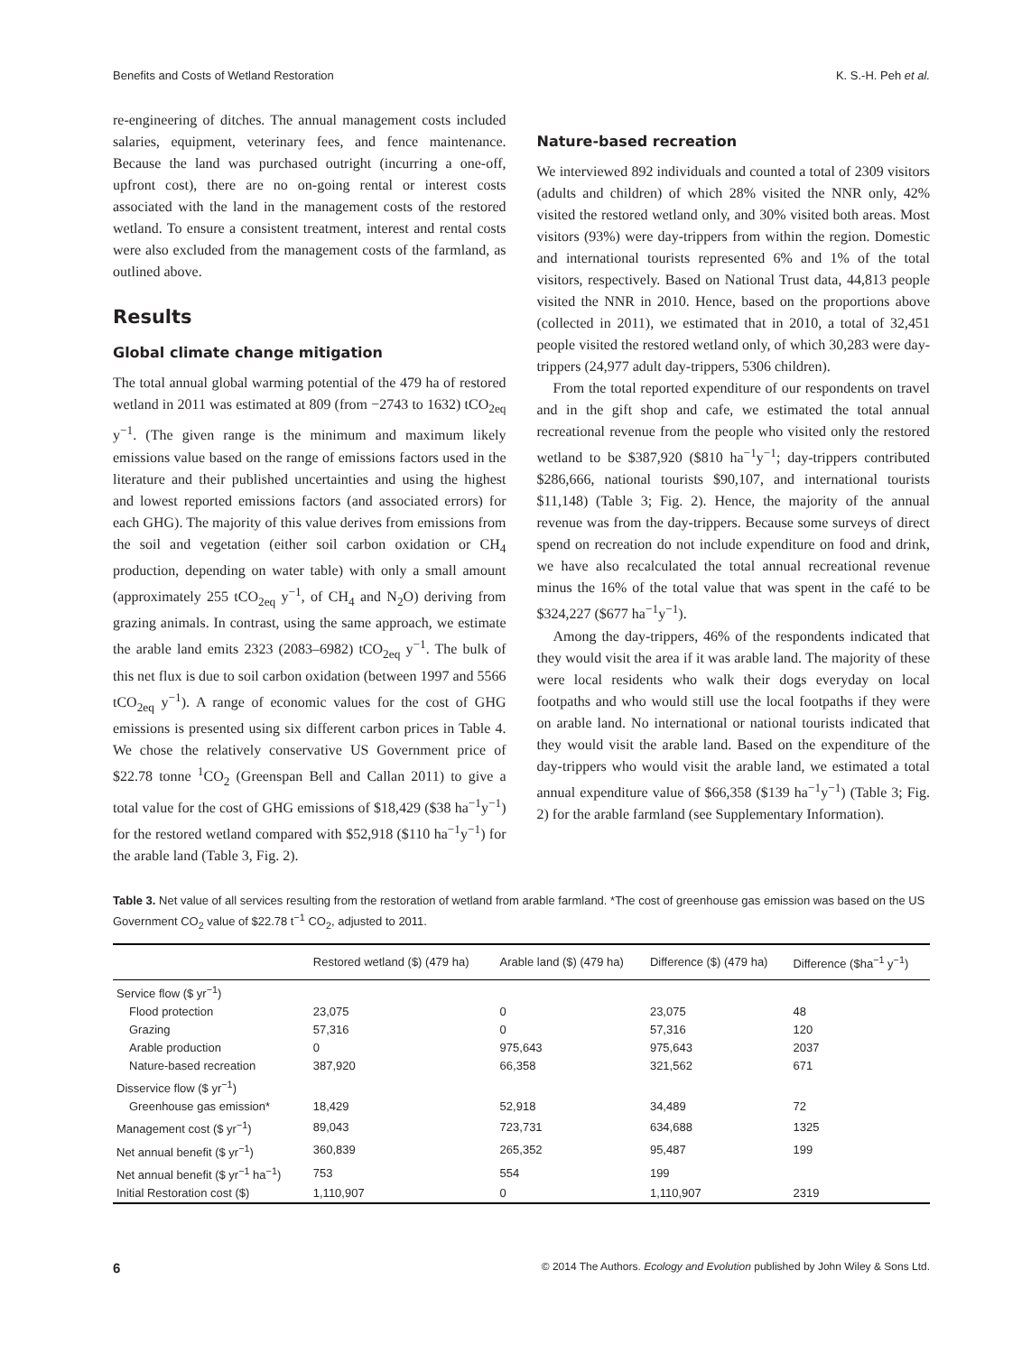Benefits and Costs of Wetland Restoration K. S.-H. Peh et al.
re-engineering of ditches. The annual management costs included salaries, equipment, veterinary fees, and fence maintenance. Because the land was purchased outright (incurring a one-off, upfront cost), there are no on-going rental or interest costs associated with the land in the management costs of the restored wetland. To ensure a consistent treatment, interest and rental costs were also excluded from the management costs of the farmland, as outlined above.
Results
Global climate change mitigation
The total annual global warming potential of the 479 ha of restored wetland in 2011 was estimated at 809 (from −2743 to 1632) tCO<sub>2eq</sub> y<sup>−1</sup>. (The given range is the minimum and maximum likely emissions value based on the range of emissions factors used in the literature and their published uncertainties and using the highest and lowest reported emissions factors (and associated errors) for each GHG). The majority of this value derives from emissions from the soil and vegetation (either soil carbon oxidation or CH<sub>4</sub> production, depending on water table) with only a small amount (approximately 255 tCO<sub>2eq</sub> y<sup>−1</sup>, of CH<sub>4</sub> and N<sub>2</sub>O) deriving from grazing animals. In contrast, using the same approach, we estimate the arable land emits 2323 (2083–6982) tCO<sub>2eq</sub> y<sup>−1</sup>. The bulk of this net flux is due to soil carbon oxidation (between 1997 and 5566 tCO<sub>2eq</sub> y<sup>−1</sup>). A range of economic values for the cost of GHG emissions is presented using six different carbon prices in Table 4. We chose the relatively conservative US Government price of $22.78 tonne <sup>1</sup>CO<sub>2</sub> (Greenspan Bell and Callan 2011) to give a total value for the cost of GHG emissions of $18,429 ($38 ha<sup>−1</sup>y<sup>−1</sup>) for the restored wetland compared with $52,918 ($110 ha<sup>−1</sup>y<sup>−1</sup>) for the arable land (Table 3, Fig. 2).
Nature-based recreation
We interviewed 892 individuals and counted a total of 2309 visitors (adults and children) of which 28% visited the NNR only, 42% visited the restored wetland only, and 30% visited both areas. Most visitors (93%) were day-trippers from within the region. Domestic and international tourists represented 6% and 1% of the total visitors, respectively. Based on National Trust data, 44,813 people visited the NNR in 2010. Hence, based on the proportions above (collected in 2011), we estimated that in 2010, a total of 32,451 people visited the restored wetland only, of which 30,283 were day-trippers (24,977 adult day-trippers, 5306 children).
From the total reported expenditure of our respondents on travel and in the gift shop and cafe, we estimated the total annual recreational revenue from the people who visited only the restored wetland to be $387,920 ($810 ha<sup>−1</sup>y<sup>−1</sup>; day-trippers contributed $286,666, national tourists $90,107, and international tourists $11,148) (Table 3; Fig. 2). Hence, the majority of the annual revenue was from the day-trippers. Because some surveys of direct spend on recreation do not include expenditure on food and drink, we have also recalculated the total annual recreational revenue minus the 16% of the total value that was spent in the café to be $324,227 ($677 ha<sup>−1</sup>y<sup>−1</sup>).
Among the day-trippers, 46% of the respondents indicated that they would visit the area if it was arable land. The majority of these were local residents who walk their dogs everyday on local footpaths and who would still use the local footpaths if they were on arable land. No international or national tourists indicated that they would visit the arable land. Based on the expenditure of the day-trippers who would visit the arable land, we estimated a total annual expenditure value of $66,358 ($139 ha<sup>−1</sup>y<sup>−1</sup>) (Table 3; Fig. 2) for the arable farmland (see Supplementary Information).
Table 3. Net value of all services resulting from the restoration of wetland from arable farmland. *The cost of greenhouse gas emission was based on the US Government CO<sub>2</sub> value of $22.78 t<sup>−1</sup> CO<sub>2</sub>, adjusted to 2011.
| | Restored wetland ($) (479 ha) | Arable land ($) (479 ha) | Difference ($) (479 ha) | Difference ($ha<sup>−1</sup> y<sup>−1</sup>) |
| --- | --- | --- | --- | --- |
| Service flow ($ yr<sup>−1</sup>) | | | | |
| Flood protection | 23,075 | 0 | 23,075 | 48 |
| Grazing | 57,316 | 0 | 57,316 | 120 |
| Arable production | 0 | 975,643 | 975,643 | 2037 |
| Nature-based recreation | 387,920 | 66,358 | 321,562 | 671 |
| Disservice flow ($ yr<sup>−1</sup>) | | | | |
| Greenhouse gas emission* | 18,429 | 52,918 | 34,489 | 72 |
| Management cost ($ yr<sup>−1</sup>) | 89,043 | 723,731 | 634,688 | 1325 |
| Net annual benefit ($ yr<sup>−1</sup>) | 360,839 | 265,352 | 95,487 | 199 |
| Net annual benefit ($ yr<sup>−1</sup> ha<sup>−1</sup>) | 753 | 554 | 199 | |
| Initial Restoration cost ($) | 1,110,907 | 0 | 1,110,907 | 2319 |
6 © 2014 The Authors. Ecology and Evolution published by John Wiley & Sons Ltd.